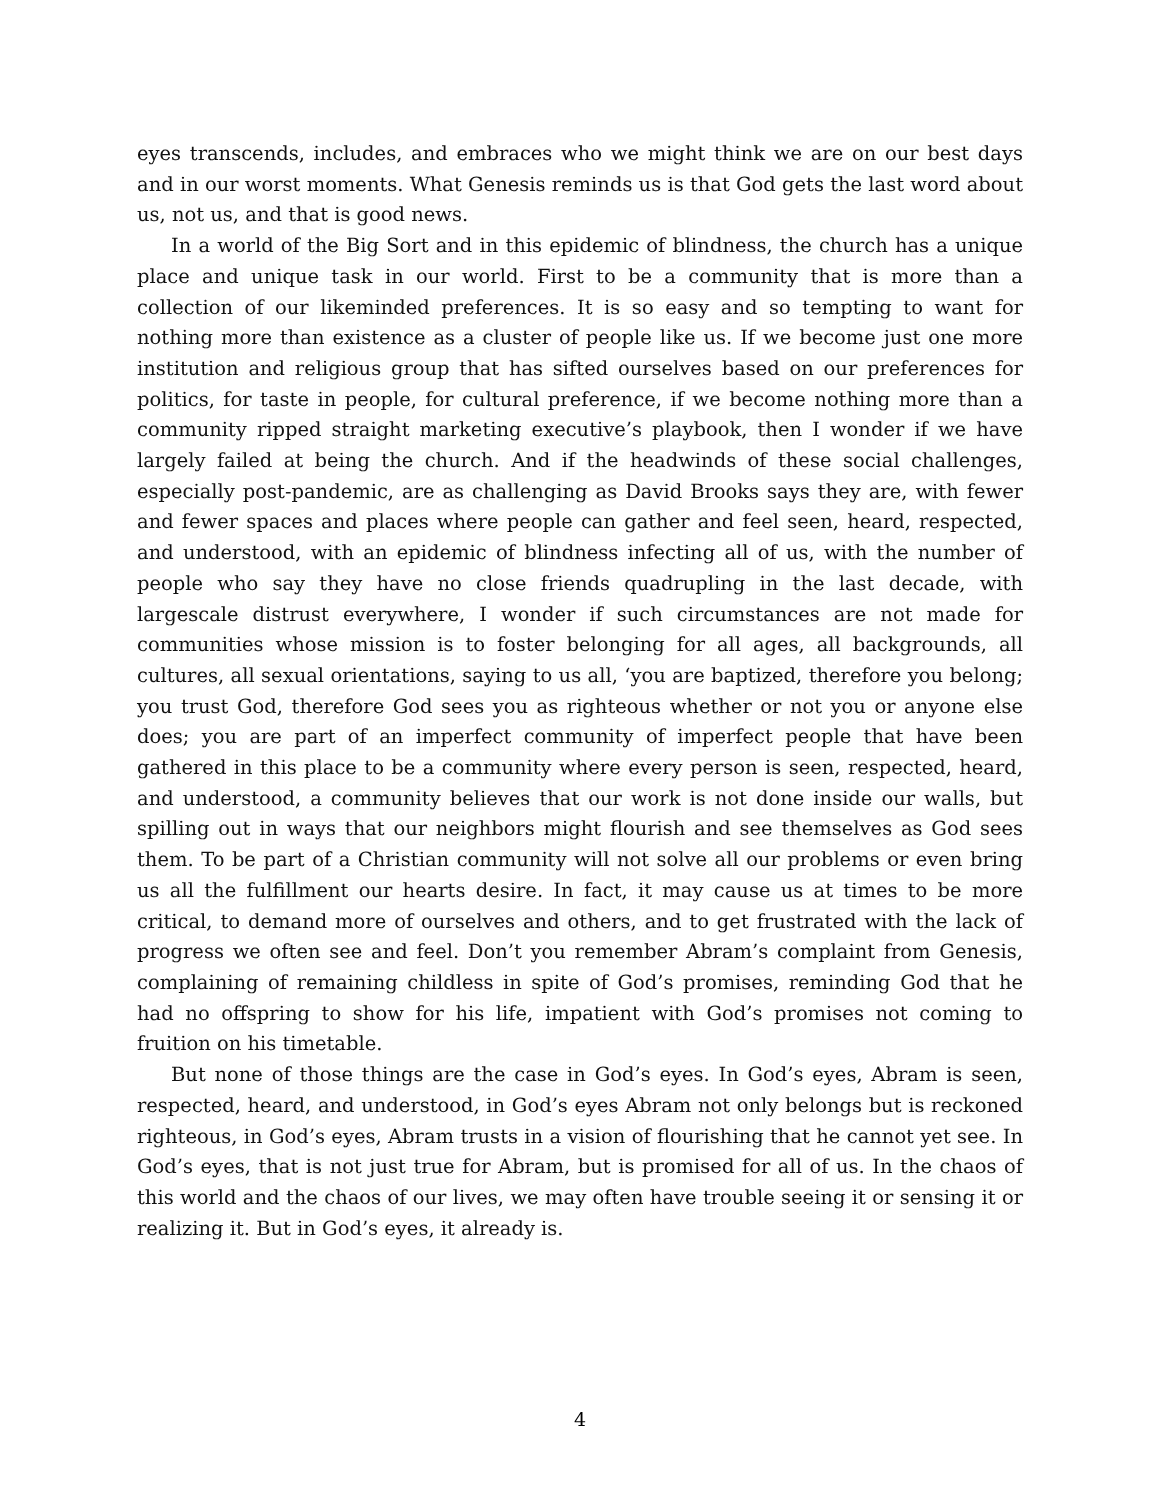eyes transcends, includes, and embraces who we might think we are on our best days and in our worst moments. What Genesis reminds us is that God gets the last word about us, not us, and that is good news.
In a world of the Big Sort and in this epidemic of blindness, the church has a unique place and unique task in our world. First to be a community that is more than a collection of our likeminded preferences. It is so easy and so tempting to want for nothing more than existence as a cluster of people like us. If we become just one more institution and religious group that has sifted ourselves based on our preferences for politics, for taste in people, for cultural preference, if we become nothing more than a community ripped straight marketing executive’s playbook, then I wonder if we have largely failed at being the church. And if the headwinds of these social challenges, especially post-pandemic, are as challenging as David Brooks says they are, with fewer and fewer spaces and places where people can gather and feel seen, heard, respected, and understood, with an epidemic of blindness infecting all of us, with the number of people who say they have no close friends quadrupling in the last decade, with largescale distrust everywhere, I wonder if such circumstances are not made for communities whose mission is to foster belonging for all ages, all backgrounds, all cultures, all sexual orientations, saying to us all, ‘you are baptized, therefore you belong; you trust God, therefore God sees you as righteous whether or not you or anyone else does; you are part of an imperfect community of imperfect people that have been gathered in this place to be a community where every person is seen, respected, heard, and understood, a community believes that our work is not done inside our walls, but spilling out in ways that our neighbors might flourish and see themselves as God sees them. To be part of a Christian community will not solve all our problems or even bring us all the fulfillment our hearts desire. In fact, it may cause us at times to be more critical, to demand more of ourselves and others, and to get frustrated with the lack of progress we often see and feel. Don’t you remember Abram’s complaint from Genesis, complaining of remaining childless in spite of God’s promises, reminding God that he had no offspring to show for his life, impatient with God’s promises not coming to fruition on his timetable.
But none of those things are the case in God’s eyes. In God’s eyes, Abram is seen, respected, heard, and understood, in God’s eyes Abram not only belongs but is reckoned righteous, in God’s eyes, Abram trusts in a vision of flourishing that he cannot yet see. In God’s eyes, that is not just true for Abram, but is promised for all of us. In the chaos of this world and the chaos of our lives, we may often have trouble seeing it or sensing it or realizing it. But in God’s eyes, it already is.
4